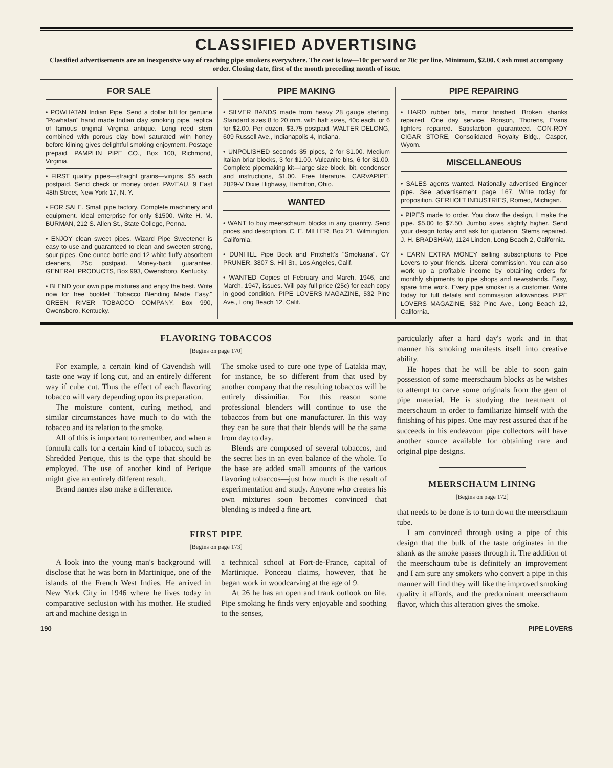CLASSIFIED ADVERTISING
Classified advertisements are an inexpensive way of reaching pipe smokers everywhere. The cost is low—10c per word or 70c per line. Minimum, $2.00. Cash must accompany order. Closing date, first of the month preceding month of issue.
FOR SALE
• POWHATAN Indian Pipe. Send a dollar bill for genuine "Powhatan" hand made Indian clay smoking pipe, replica of famous original Virginia antique. Long reed stem combined with porous clay bowl saturated with honey before kilning gives delightful smoking enjoyment. Postage prepaid. PAMPLIN PIPE CO., Box 100, Richmond, Virginia.
• FIRST quality pipes—straight grains—virgins. $5 each postpaid. Send check or money order. PAVEAU, 9 East 48th Street, New York 17, N. Y.
• FOR SALE. Small pipe factory. Complete machinery and equipment. Ideal enterprise for only $1500. Write H. M. BURMAN, 212 S. Allen St., State College, Penna.
• ENJOY clean sweet pipes. Wizard Pipe Sweetener is easy to use and guaranteed to clean and sweeten strong, sour pipes. One ounce bottle and 12 white fluffy absorbent cleaners, 25c postpaid. Money-back guarantee. GENERAL PRODUCTS, Box 993, Owensboro, Kentucky.
• BLEND your own pipe mixtures and enjoy the best. Write now for free booklet "Tobacco Blending Made Easy." GREEN RIVER TOBACCO COMPANY, Box 990, Owensboro, Kentucky.
PIPE MAKING
• SILVER BANDS made from heavy 28 gauge sterling. Standard sizes 8 to 20 mm. with half sizes, 40c each, or 6 for $2.00. Per dozen, $3.75 postpaid. WALTER DELONG, 609 Russell Ave., Indianapolis 4, Indiana.
• UNPOLISHED seconds $5 pipes, 2 for $1.00. Medium Italian briar blocks, 3 for $1.00. Vulcanite bits, 6 for $1.00. Complete pipemaking kit—large size block, bit, condenser and instructions, $1.00. Free literature. CARVAPIPE, 2829-V Dixie Highway, Hamilton, Ohio.
WANTED
• WANT to buy meerschaum blocks in any quantity. Send prices and description. C. E. MILLER, Box 21, Wilmington, California.
• DUNHILL Pipe Book and Pritchett's "Smokiana". CY PRUNER, 3807 S. Hill St., Los Angeles, Calif.
• WANTED Copies of February and March, 1946, and March, 1947, issues. Will pay full price (25c) for each copy in good condition. PIPE LOVERS MAGAZINE, 532 Pine Ave., Long Beach 12, Calif.
PIPE REPAIRING
• HARD rubber bits, mirror finished. Broken shanks repaired. One day service. Ronson, Thorens, Evans lighters repaired. Satisfaction guaranteed. CON-ROY CIGAR STORE, Consolidated Royalty Bldg., Casper, Wyom.
MISCELLANEOUS
• SALES agents wanted. Nationally advertised Engineer pipe. See advertisement page 167. Write today for proposition. GERHOLT INDUSTRIES, Romeo, Michigan.
• PIPES made to order. You draw the design, I make the pipe. $5.00 to $7.50. Jumbo sizes slightly higher. Send your design today and ask for quotation. Stems repaired. J. H. BRADSHAW, 1124 Linden, Long Beach 2, California.
• EARN EXTRA MONEY selling subscriptions to Pipe Lovers to your friends. Liberal commission. You can also work up a profitable income by obtaining orders for monthly shipments to pipe shops and newsstands. Easy, spare time work. Every pipe smoker is a customer. Write today for full details and commission allowances. PIPE LOVERS MAGAZINE, 532 Pine Ave., Long Beach 12, California.
FLAVORING TOBACCOS
[Begins on page 170]
For example, a certain kind of Cavendish will taste one way if long cut, and an entirely different way if cube cut. Thus the effect of each flavoring tobacco will vary depending upon its preparation.
The moisture content, curing method, and similar circumstances have much to do with the tobacco and its relation to the smoke.
All of this is important to remember, and when a formula calls for a certain kind of tobacco, such as Shredded Perique, this is the type that should be employed. The use of another kind of Perique might give an entirely different result.
Brand names also make a difference.
The smoke used to cure one type of Latakia may, for instance, be so different from that used by another company that the resulting tobaccos will be entirely dissimiliar. For this reason some professional blenders will continue to use the tobaccos from but one manufacturer. In this way they can be sure that their blends will be the same from day to day.
Blends are composed of several tobaccos, and the secret lies in an even balance of the whole. To the base are added small amounts of the various flavoring tobaccos—just how much is the result of experimentation and study. Anyone who creates his own mixtures soon becomes convinced that blending is indeed a fine art.
FIRST PIPE
[Begins on page 173]
A look into the young man's background will disclose that he was born in Martinique, one of the islands of the French West Indies. He arrived in New York City in 1946 where he lives today in comparative seclusion with his mother. He studied art and machine design in
a technical school at Fort-de-France, capital of Martinique. Ponceau claims, however, that he began work in woodcarving at the age of 9.
At 26 he has an open and frank outlook on life. Pipe smoking he finds very enjoyable and soothing to the senses,
particularly after a hard day's work and in that manner his smoking manifests itself into creative ability.
He hopes that he will be able to soon gain possession of some meerschaum blocks as he wishes to attempt to carve some originals from the gem of pipe material. He is studying the treatment of meerschaum in order to familiarize himself with the finishing of his pipes. One may rest assured that if he succeeds in his endeavour pipe collectors will have another source available for obtaining rare and original pipe designs.
MEERSCHAUM LINING
[Begins on page 172]
that needs to be done is to turn down the meerschaum tube.
I am convinced through using a pipe of this design that the bulk of the taste originates in the shank as the smoke passes through it. The addition of the meerschaum tube is definitely an improvement and I am sure any smokers who convert a pipe in this manner will find they will like the improved smoking quality it affords, and the predominant meerschaum flavor, which this alteration gives the smoke.
190 PIPE LOVERS